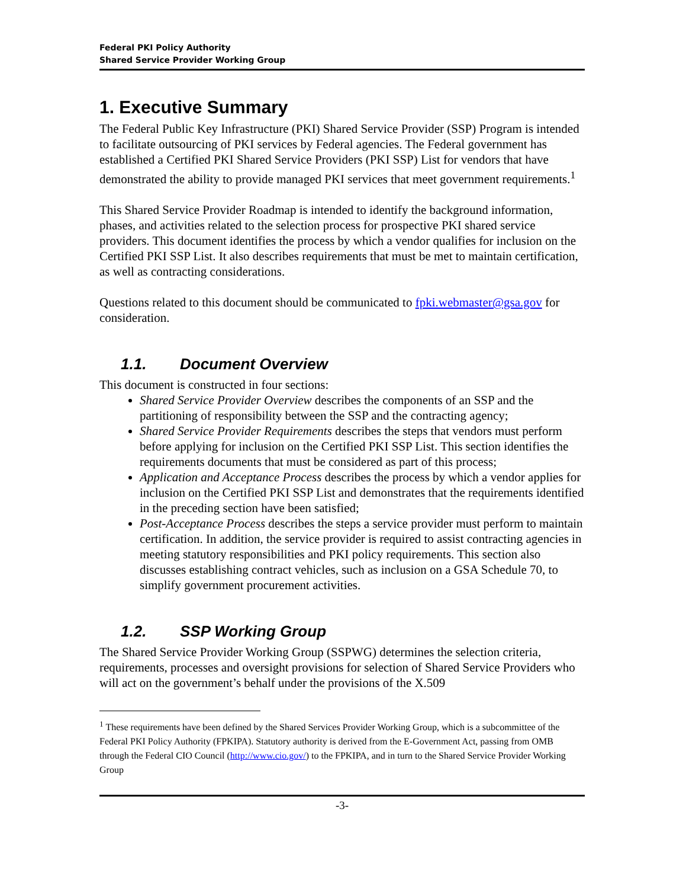Federal PKI Policy Authority
Shared Service Provider Working Group
1. Executive Summary
The Federal Public Key Infrastructure (PKI) Shared Service Provider (SSP) Program is intended to facilitate outsourcing of PKI services by Federal agencies. The Federal government has established a Certified PKI Shared Service Providers (PKI SSP) List for vendors that have demonstrated the ability to provide managed PKI services that meet government requirements.<sup>1</sup>
This Shared Service Provider Roadmap is intended to identify the background information, phases, and activities related to the selection process for prospective PKI shared service providers. This document identifies the process by which a vendor qualifies for inclusion on the Certified PKI SSP List. It also describes requirements that must be met to maintain certification, as well as contracting considerations.
Questions related to this document should be communicated to fpki.webmaster@gsa.gov for consideration.
1.1. Document Overview
This document is constructed in four sections:
Shared Service Provider Overview describes the components of an SSP and the partitioning of responsibility between the SSP and the contracting agency;
Shared Service Provider Requirements describes the steps that vendors must perform before applying for inclusion on the Certified PKI SSP List. This section identifies the requirements documents that must be considered as part of this process;
Application and Acceptance Process describes the process by which a vendor applies for inclusion on the Certified PKI SSP List and demonstrates that the requirements identified in the preceding section have been satisfied;
Post-Acceptance Process describes the steps a service provider must perform to maintain certification. In addition, the service provider is required to assist contracting agencies in meeting statutory responsibilities and PKI policy requirements. This section also discusses establishing contract vehicles, such as inclusion on a GSA Schedule 70, to simplify government procurement activities.
1.2. SSP Working Group
The Shared Service Provider Working Group (SSPWG) determines the selection criteria, requirements, processes and oversight provisions for selection of Shared Service Providers who will act on the government’s behalf under the provisions of the X.509
<sup>1</sup> These requirements have been defined by the Shared Services Provider Working Group, which is a subcommittee of the Federal PKI Policy Authority (FPKIPA). Statutory authority is derived from the E-Government Act, passing from OMB through the Federal CIO Council (http://www.cio.gov/) to the FPKIPA, and in turn to the Shared Service Provider Working Group
-3-